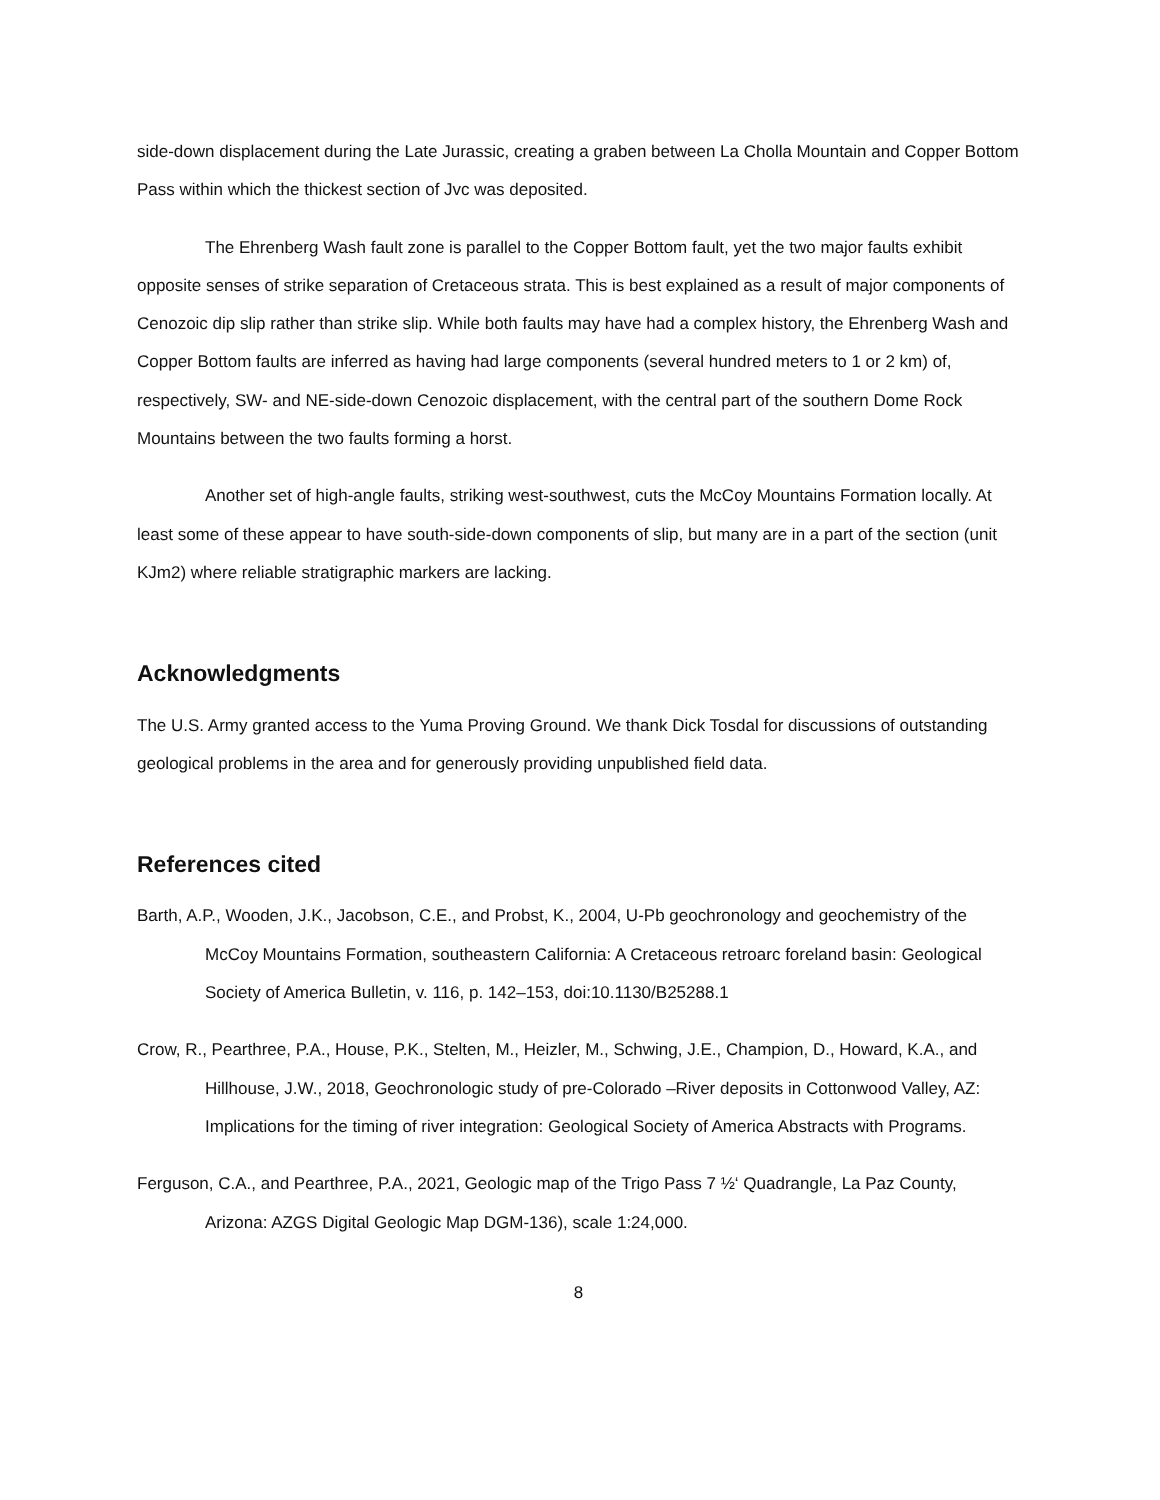side-down displacement during the Late Jurassic, creating a graben between La Cholla Mountain and Copper Bottom Pass within which the thickest section of Jvc was deposited.
The Ehrenberg Wash fault zone is parallel to the Copper Bottom fault, yet the two major faults exhibit opposite senses of strike separation of Cretaceous strata. This is best explained as a result of major components of Cenozoic dip slip rather than strike slip. While both faults may have had a complex history, the Ehrenberg Wash and Copper Bottom faults are inferred as having had large components (several hundred meters to 1 or 2 km) of, respectively, SW- and NE-side-down Cenozoic displacement, with the central part of the southern Dome Rock Mountains between the two faults forming a horst.
Another set of high-angle faults, striking west-southwest, cuts the McCoy Mountains Formation locally. At least some of these appear to have south-side-down components of slip, but many are in a part of the section (unit KJm2) where reliable stratigraphic markers are lacking.
Acknowledgments
The U.S. Army granted access to the Yuma Proving Ground. We thank Dick Tosdal for discussions of outstanding geological problems in the area and for generously providing unpublished field data.
References cited
Barth, A.P., Wooden, J.K., Jacobson, C.E., and Probst, K., 2004, U-Pb geochronology and geochemistry of the McCoy Mountains Formation, southeastern California: A Cretaceous retroarc foreland basin: Geological Society of America Bulletin, v. 116, p. 142–153, doi:10.1130/B25288.1
Crow, R., Pearthree, P.A., House, P.K., Stelten, M., Heizler, M., Schwing, J.E., Champion, D., Howard, K.A., and Hillhouse, J.W., 2018, Geochronologic study of pre-Colorado –River deposits in Cottonwood Valley, AZ: Implications for the timing of river integration: Geological Society of America Abstracts with Programs.
Ferguson, C.A., and Pearthree, P.A., 2021, Geologic map of the Trigo Pass 7 ½‘ Quadrangle, La Paz County, Arizona: AZGS Digital Geologic Map DGM-136), scale 1:24,000.
8